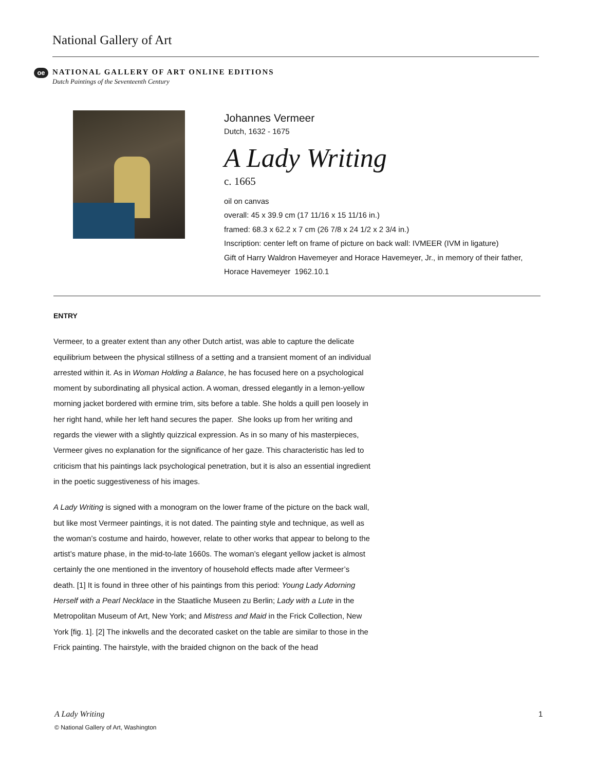National Gallery of Art
oe
NATIONAL GALLERY OF ART ONLINE EDITIONS
Dutch Paintings of the Seventeenth Century
Johannes Vermeer
Dutch, 1632 - 1675
A Lady Writing
c. 1665
oil on canvas
overall: 45 x 39.9 cm (17 11/16 x 15 11/16 in.)
framed: 68.3 x 62.2 x 7 cm (26 7/8 x 24 1/2 x 2 3/4 in.)
Inscription: center left on frame of picture on back wall: IVMEER (IVM in ligature)
Gift of Harry Waldron Havemeyer and Horace Havemeyer, Jr., in memory of their father, Horace Havemeyer 1962.10.1
ENTRY
Vermeer, to a greater extent than any other Dutch artist, was able to capture the delicate equilibrium between the physical stillness of a setting and a transient moment of an individual arrested within it. As in Woman Holding a Balance, he has focused here on a psychological moment by subordinating all physical action. A woman, dressed elegantly in a lemon-yellow morning jacket bordered with ermine trim, sits before a table. She holds a quill pen loosely in her right hand, while her left hand secures the paper. She looks up from her writing and regards the viewer with a slightly quizzical expression. As in so many of his masterpieces, Vermeer gives no explanation for the significance of her gaze. This characteristic has led to criticism that his paintings lack psychological penetration, but it is also an essential ingredient in the poetic suggestiveness of his images.
A Lady Writing is signed with a monogram on the lower frame of the picture on the back wall, but like most Vermeer paintings, it is not dated. The painting style and technique, as well as the woman’s costume and hairdo, however, relate to other works that appear to belong to the artist’s mature phase, in the mid-to-late 1660s. The woman’s elegant yellow jacket is almost certainly the one mentioned in the inventory of household effects made after Vermeer’s death. [1] It is found in three other of his paintings from this period: Young Lady Adorning Herself with a Pearl Necklace in the Staatliche Museen zu Berlin; Lady with a Lute in the Metropolitan Museum of Art, New York; and Mistress and Maid in the Frick Collection, New York [fig. 1]. [2] The inkwells and the decorated casket on the table are similar to those in the Frick painting. The hairstyle, with the braided chignon on the back of the head
A Lady Writing
© National Gallery of Art, Washington
1